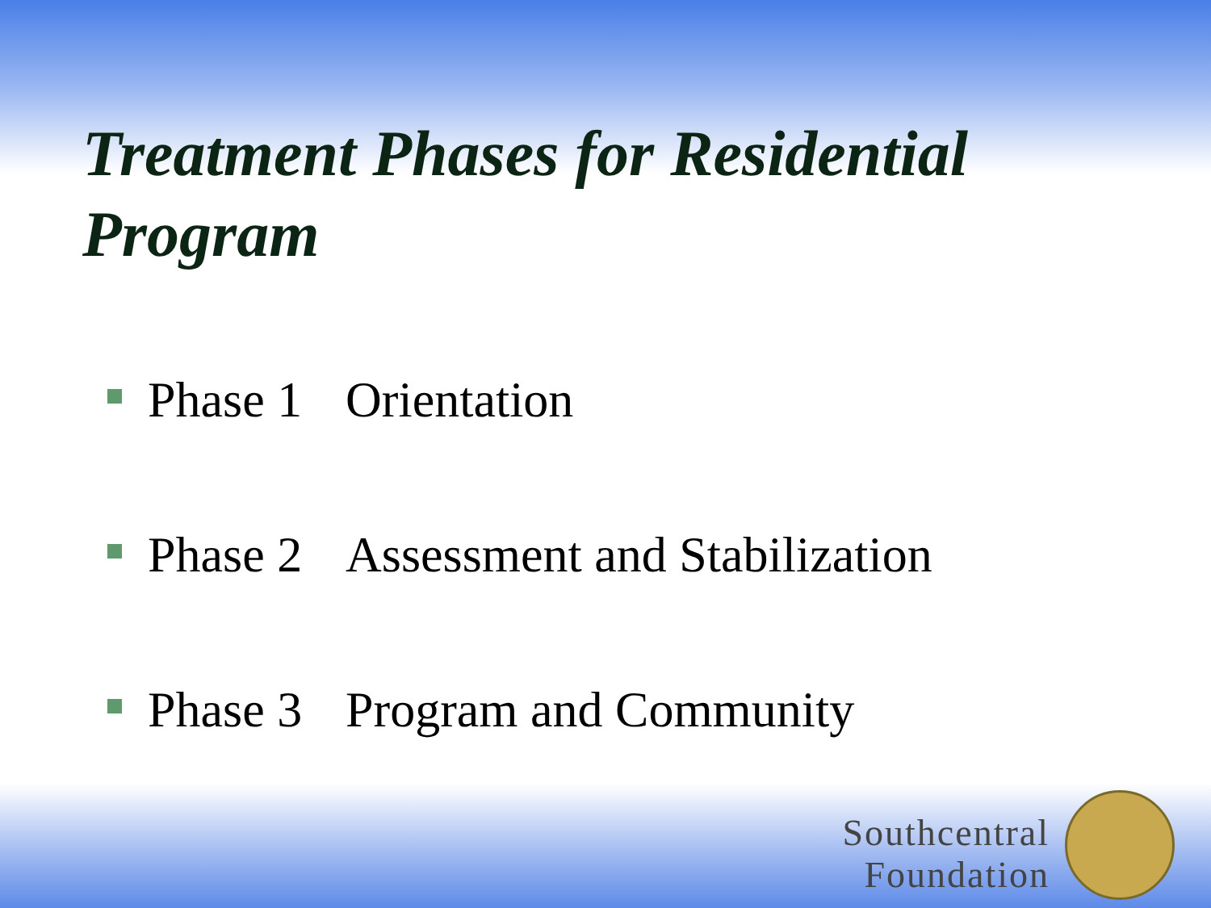Treatment Phases for Residential Program
Phase 1 Orientation
Phase 2 Assessment and Stabilization
Phase 3 Program and Community
Southcentral
Foundation